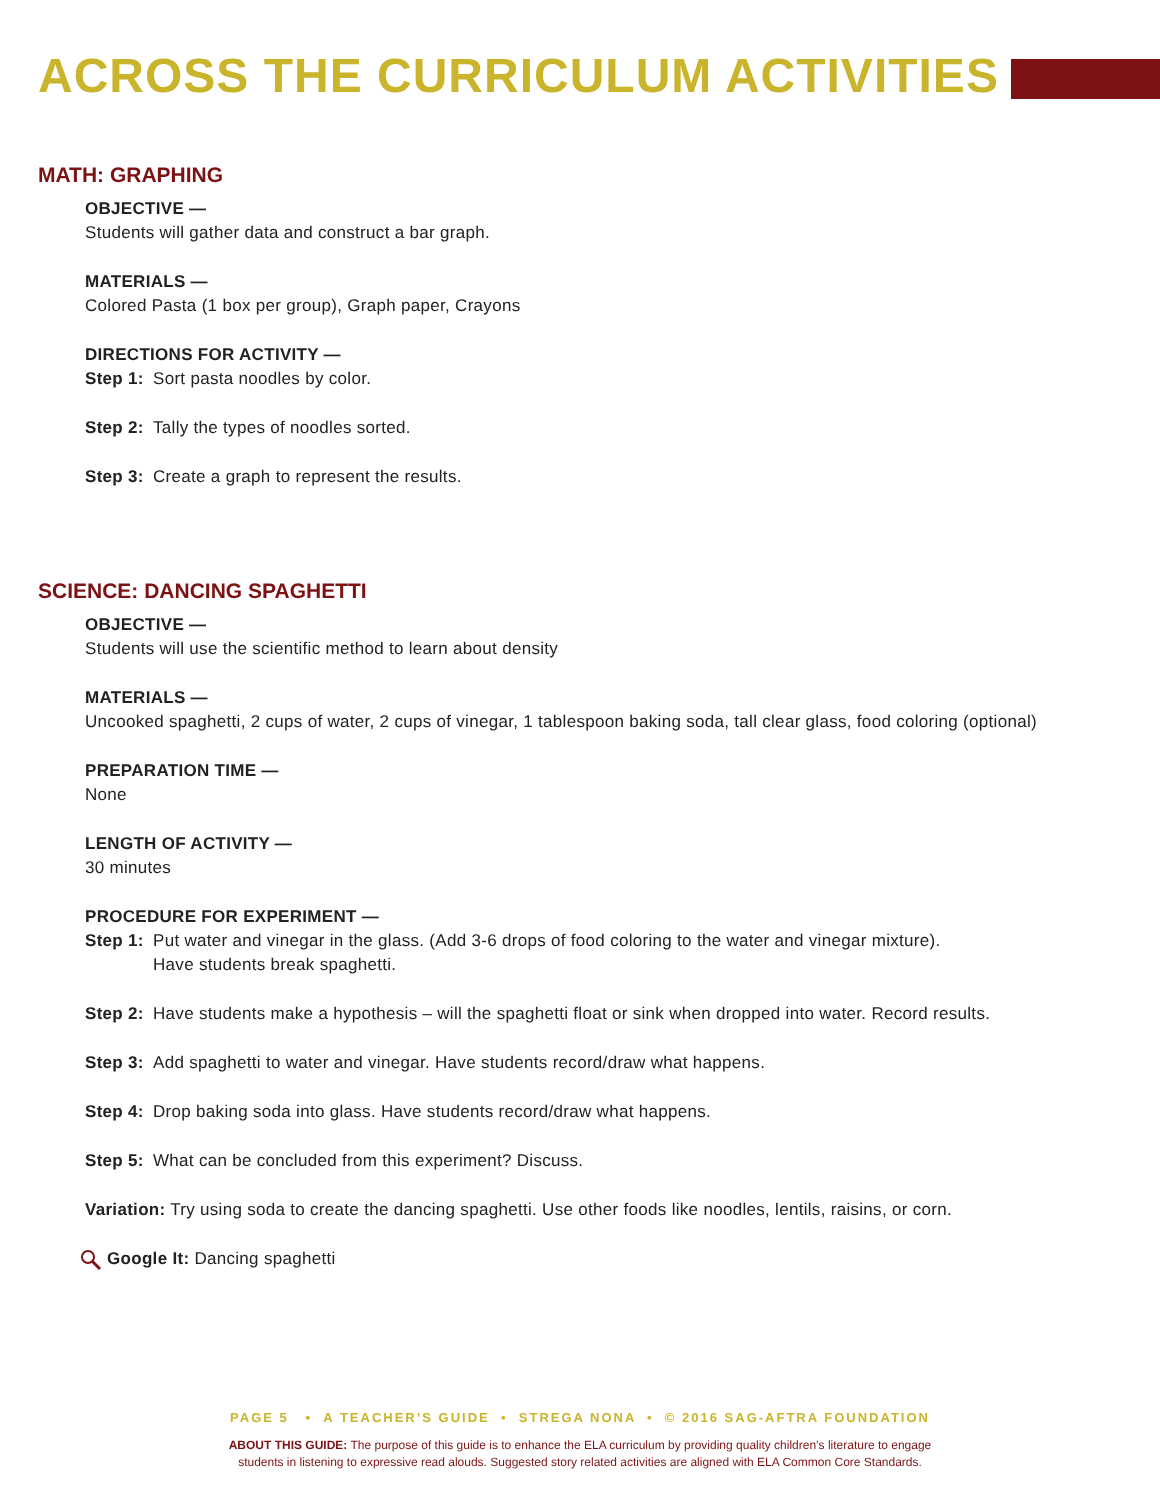ACROSS THE CURRICULUM ACTIVITIES
MATH: GRAPHING
OBJECTIVE —
Students will gather data and construct a bar graph.
MATERIALS —
Colored Pasta (1 box per group), Graph paper, Crayons
DIRECTIONS FOR ACTIVITY —
Step 1: Sort pasta noodles by color.
Step 2: Tally the types of noodles sorted.
Step 3: Create a graph to represent the results.
SCIENCE: DANCING SPAGHETTI
OBJECTIVE —
Students will use the scientific method to learn about density
MATERIALS —
Uncooked spaghetti, 2 cups of water, 2 cups of vinegar, 1 tablespoon baking soda, tall clear glass, food coloring (optional)
PREPARATION TIME —
None
LENGTH OF ACTIVITY —
30 minutes
PROCEDURE FOR EXPERIMENT —
Step 1: Put water and vinegar in the glass. (Add 3-6 drops of food coloring to the water and vinegar mixture).
Have students break spaghetti.
Step 2: Have students make a hypothesis – will the spaghetti float or sink when dropped into water. Record results.
Step 3: Add spaghetti to water and vinegar. Have students record/draw what happens.
Step 4: Drop baking soda into glass. Have students record/draw what happens.
Step 5: What can be concluded from this experiment? Discuss.
Variation: Try using soda to create the dancing spaghetti. Use other foods like noodles, lentils, raisins, or corn.
Google It: Dancing spaghetti
PAGE 5 • A TEACHER’S GUIDE • STREGA NONA • © 2016 SAG-AFTRA FOUNDATION
ABOUT THIS GUIDE: The purpose of this guide is to enhance the ELA curriculum by providing quality children’s literature to engage
students in listening to expressive read alouds. Suggested story related activities are aligned with ELA Common Core Standards.